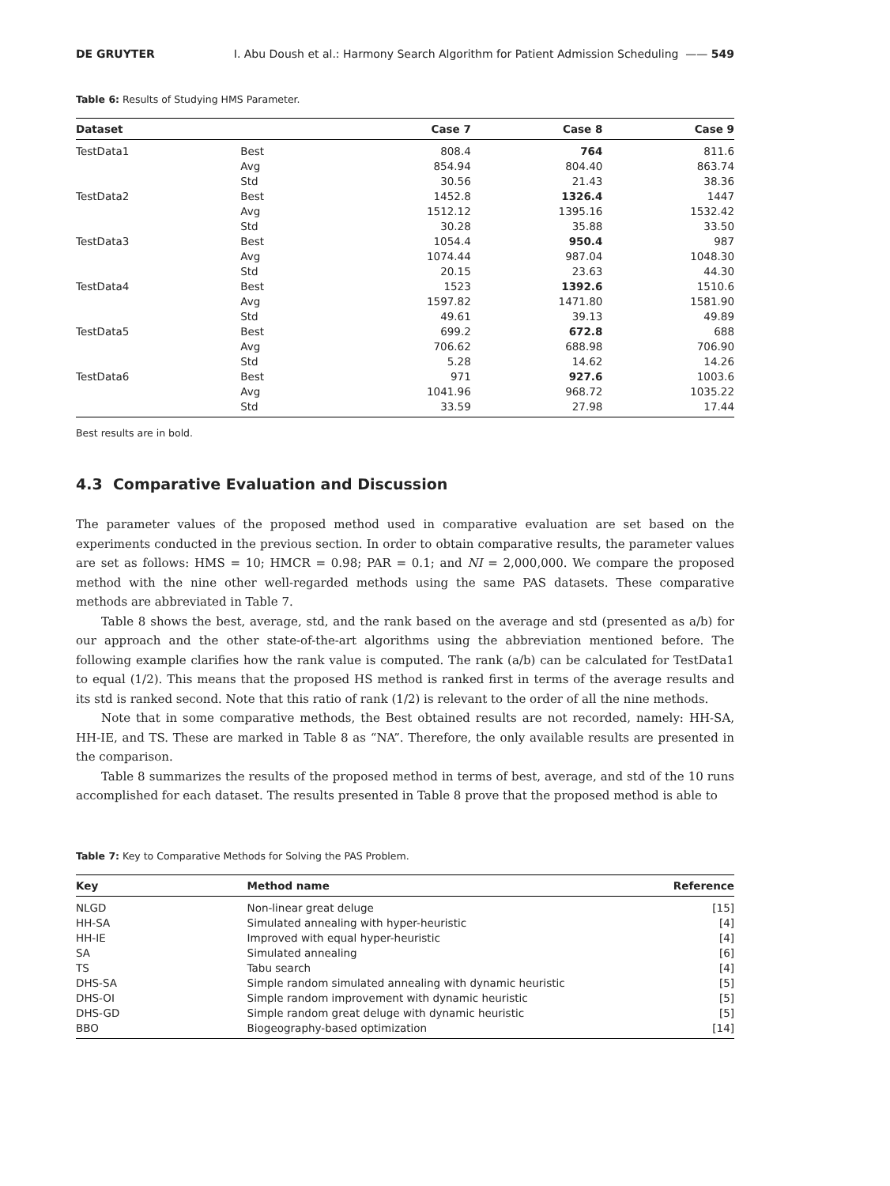DE GRUYTER I. Abu Doush et al.: Harmony Search Algorithm for Patient Admission Scheduling —— 549
Table 6: Results of Studying HMS Parameter.
| Dataset | | Case 7 | Case 8 | Case 9 |
| --- | --- | --- | --- | --- |
| TestData1 | Best | 808.4 | 764 | 811.6 |
| | Avg | 854.94 | 804.40 | 863.74 |
| | Std | 30.56 | 21.43 | 38.36 |
| TestData2 | Best | 1452.8 | 1326.4 | 1447 |
| | Avg | 1512.12 | 1395.16 | 1532.42 |
| | Std | 30.28 | 35.88 | 33.50 |
| TestData3 | Best | 1054.4 | 950.4 | 987 |
| | Avg | 1074.44 | 987.04 | 1048.30 |
| | Std | 20.15 | 23.63 | 44.30 |
| TestData4 | Best | 1523 | 1392.6 | 1510.6 |
| | Avg | 1597.82 | 1471.80 | 1581.90 |
| | Std | 49.61 | 39.13 | 49.89 |
| TestData5 | Best | 699.2 | 672.8 | 688 |
| | Avg | 706.62 | 688.98 | 706.90 |
| | Std | 5.28 | 14.62 | 14.26 |
| TestData6 | Best | 971 | 927.6 | 1003.6 |
| | Avg | 1041.96 | 968.72 | 1035.22 |
| | Std | 33.59 | 27.98 | 17.44 |
Best results are in bold.
4.3 Comparative Evaluation and Discussion
The parameter values of the proposed method used in comparative evaluation are set based on the experiments conducted in the previous section. In order to obtain comparative results, the parameter values are set as follows: HMS = 10; HMCR = 0.98; PAR = 0.1; and NI = 2,000,000. We compare the proposed method with the nine other well-regarded methods using the same PAS datasets. These comparative methods are abbreviated in Table 7.
Table 8 shows the best, average, std, and the rank based on the average and std (presented as a/b) for our approach and the other state-of-the-art algorithms using the abbreviation mentioned before. The following example clarifies how the rank value is computed. The rank (a/b) can be calculated for TestData1 to equal (1/2). This means that the proposed HS method is ranked first in terms of the average results and its std is ranked second. Note that this ratio of rank (1/2) is relevant to the order of all the nine methods.
Note that in some comparative methods, the Best obtained results are not recorded, namely: HH-SA, HH-IE, and TS. These are marked in Table 8 as “NA”. Therefore, the only available results are presented in the comparison.
Table 8 summarizes the results of the proposed method in terms of best, average, and std of the 10 runs accomplished for each dataset. The results presented in Table 8 prove that the proposed method is able to
Table 7: Key to Comparative Methods for Solving the PAS Problem.
| Key | Method name | Reference |
| --- | --- | --- |
| NLGD | Non-linear great deluge | [15] |
| HH-SA | Simulated annealing with hyper-heuristic | [4] |
| HH-IE | Improved with equal hyper-heuristic | [4] |
| SA | Simulated annealing | [6] |
| TS | Tabu search | [4] |
| DHS-SA | Simple random simulated annealing with dynamic heuristic | [5] |
| DHS-OI | Simple random improvement with dynamic heuristic | [5] |
| DHS-GD | Simple random great deluge with dynamic heuristic | [5] |
| BBO | Biogeography-based optimization | [14] |